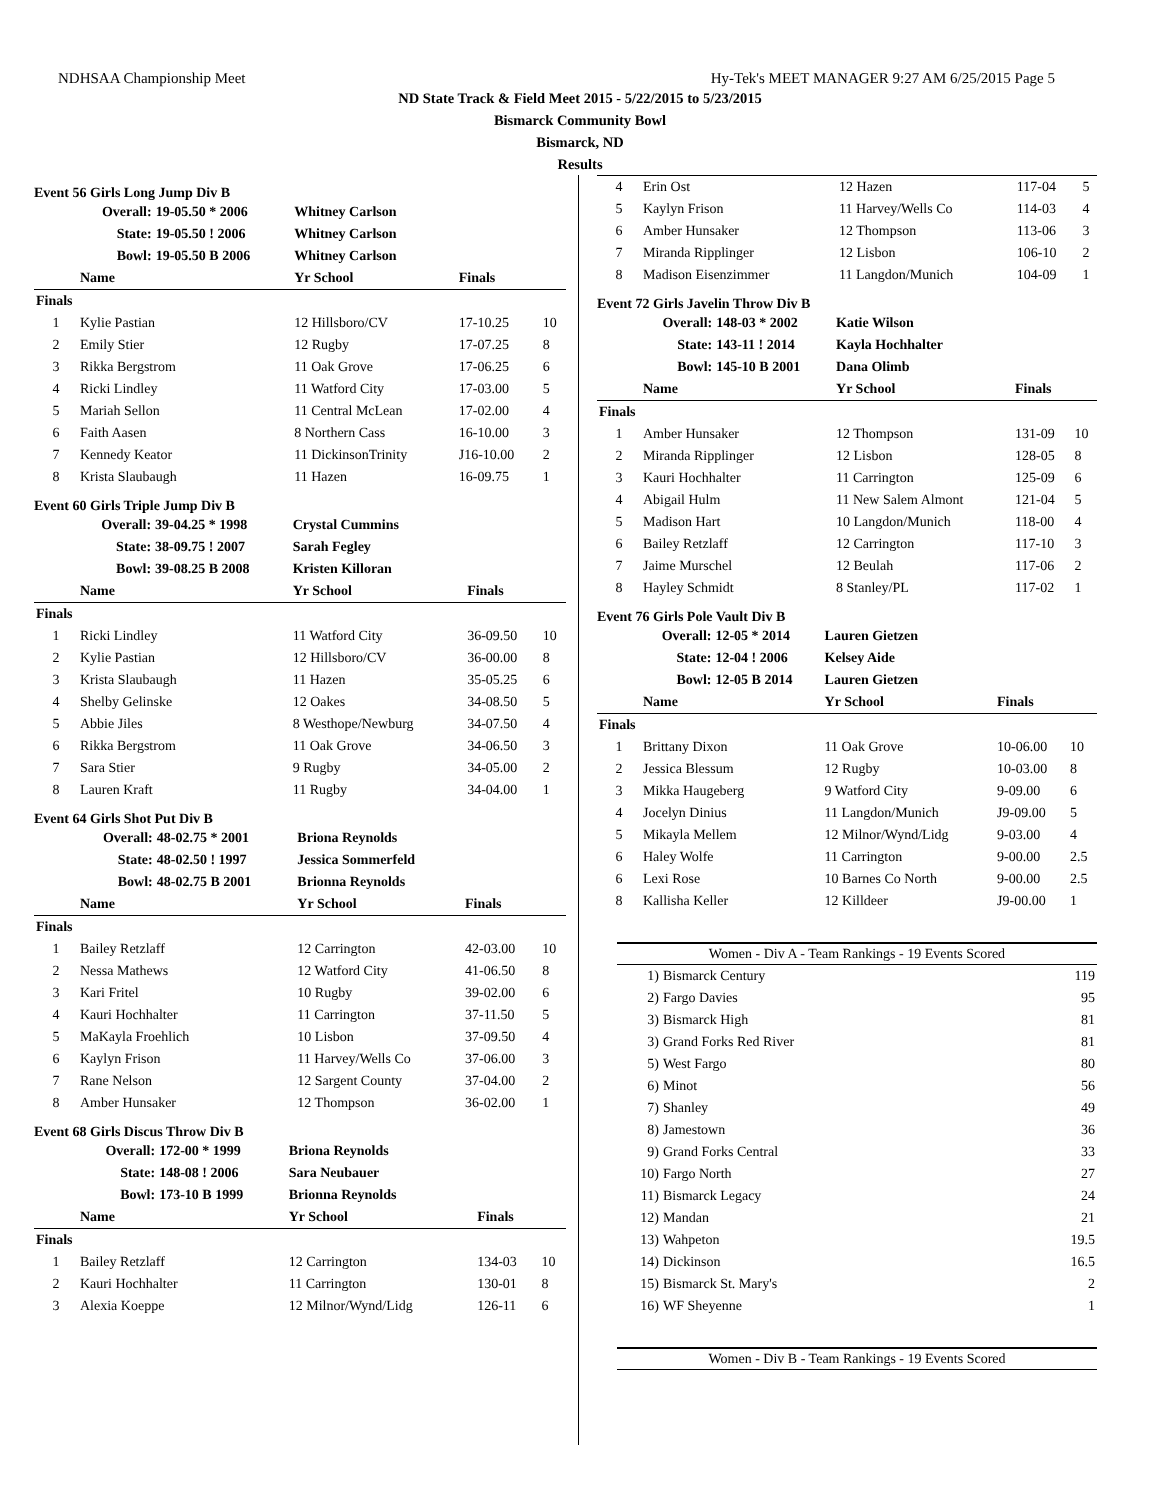NDHSAA Championship Meet Hy-Tek's MEET MANAGER 9:27 AM 6/25/2015 Page 5
ND State Track & Field Meet 2015 - 5/22/2015 to 5/23/2015
Bismarck Community Bowl
Bismarck, ND
Results
Event 56 Girls Long Jump Div B
| | Overall: | 19-05.50 * 2006 | Whitney Carlson | | |
| | State: | 19-05.50 ! 2006 | Whitney Carlson | | |
| | Bowl: | 19-05.50 B 2006 | Whitney Carlson | | |
| | Name | | Yr School | Finals | |
| Finals | | | | | |
| 1 | Kylie Pastian | | 12 Hillsboro/CV | 17-10.25 | 10 |
| 2 | Emily Stier | | 12 Rugby | 17-07.25 | 8 |
| 3 | Rikka Bergstrom | | 11 Oak Grove | 17-06.25 | 6 |
| 4 | Ricki Lindley | | 11 Watford City | 17-03.00 | 5 |
| 5 | Mariah Sellon | | 11 Central McLean | 17-02.00 | 4 |
| 6 | Faith Aasen | | 8 Northern Cass | 16-10.00 | 3 |
| 7 | Kennedy Keator | | 11 DickinsonTrinity | J16-10.00 | 2 |
| 8 | Krista Slaubaugh | | 11 Hazen | 16-09.75 | 1 |
Event 60 Girls Triple Jump Div B
| | Overall: | 39-04.25 * 1998 | Crystal Cummins | | |
| | State: | 38-09.75 ! 2007 | Sarah Fegley | | |
| | Bowl: | 39-08.25 B 2008 | Kristen Killoran | | |
| | Name | | Yr School | Finals | |
| Finals | | | | | |
| 1 | Ricki Lindley | | 11 Watford City | 36-09.50 | 10 |
| 2 | Kylie Pastian | | 12 Hillsboro/CV | 36-00.00 | 8 |
| 3 | Krista Slaubaugh | | 11 Hazen | 35-05.25 | 6 |
| 4 | Shelby Gelinske | | 12 Oakes | 34-08.50 | 5 |
| 5 | Abbie Jiles | | 8 Westhope/Newburg | 34-07.50 | 4 |
| 6 | Rikka Bergstrom | | 11 Oak Grove | 34-06.50 | 3 |
| 7 | Sara Stier | | 9 Rugby | 34-05.00 | 2 |
| 8 | Lauren Kraft | | 11 Rugby | 34-04.00 | 1 |
Event 64 Girls Shot Put Div B
| | Overall: | 48-02.75 * 2001 | Briona Reynolds | | |
| | State: | 48-02.50 ! 1997 | Jessica Sommerfeld | | |
| | Bowl: | 48-02.75 B 2001 | Brionna Reynolds | | |
| | Name | | Yr School | Finals | |
| Finals | | | | | |
| 1 | Bailey Retzlaff | | 12 Carrington | 42-03.00 | 10 |
| 2 | Nessa Mathews | | 12 Watford City | 41-06.50 | 8 |
| 3 | Kari Fritel | | 10 Rugby | 39-02.00 | 6 |
| 4 | Kauri Hochhalter | | 11 Carrington | 37-11.50 | 5 |
| 5 | MaKayla Froehlich | | 10 Lisbon | 37-09.50 | 4 |
| 6 | Kaylyn Frison | | 11 Harvey/Wells Co | 37-06.00 | 3 |
| 7 | Rane Nelson | | 12 Sargent County | 37-04.00 | 2 |
| 8 | Amber Hunsaker | | 12 Thompson | 36-02.00 | 1 |
Event 68 Girls Discus Throw Div B
| | Overall: | 172-00 * 1999 | Briona Reynolds | | |
| | State: | 148-08 ! 2006 | Sara Neubauer | | |
| | Bowl: | 173-10 B 1999 | Brionna Reynolds | | |
| | Name | | Yr School | Finals | |
| Finals | | | | | |
| 1 | Bailey Retzlaff | | 12 Carrington | 134-03 | 10 |
| 2 | Kauri Hochhalter | | 11 Carrington | 130-01 | 8 |
| 3 | Alexia Koeppe | | 12 Milnor/Wynd/Lidg | 126-11 | 6 |
| 4 | Erin Ost | 12 Hazen | 117-04 | 5 |
| 5 | Kaylyn Frison | 11 Harvey/Wells Co | 114-03 | 4 |
| 6 | Amber Hunsaker | 12 Thompson | 113-06 | 3 |
| 7 | Miranda Ripplinger | 12 Lisbon | 106-10 | 2 |
| 8 | Madison Eisenzimmer | 11 Langdon/Munich | 104-09 | 1 |
Event 72 Girls Javelin Throw Div B
| | Overall: | 148-03 * 2002 | Katie Wilson | | |
| | State: | 143-11 ! 2014 | Kayla Hochhalter | | |
| | Bowl: | 145-10 B 2001 | Dana Olimb | | |
| | Name | | Yr School | Finals | |
| Finals | | | | | |
| 1 | Amber Hunsaker | | 12 Thompson | 131-09 | 10 |
| 2 | Miranda Ripplinger | | 12 Lisbon | 128-05 | 8 |
| 3 | Kauri Hochhalter | | 11 Carrington | 125-09 | 6 |
| 4 | Abigail Hulm | | 11 New Salem Almont | 121-04 | 5 |
| 5 | Madison Hart | | 10 Langdon/Munich | 118-00 | 4 |
| 6 | Bailey Retzlaff | | 12 Carrington | 117-10 | 3 |
| 7 | Jaime Murschel | | 12 Beulah | 117-06 | 2 |
| 8 | Hayley Schmidt | | 8 Stanley/PL | 117-02 | 1 |
Event 76 Girls Pole Vault Div B
| | Overall: | 12-05 * 2014 | Lauren Gietzen | | |
| | State: | 12-04 ! 2006 | Kelsey Aide | | |
| | Bowl: | 12-05 B 2014 | Lauren Gietzen | | |
| | Name | | Yr School | Finals | |
| Finals | | | | | |
| 1 | Brittany Dixon | | 11 Oak Grove | 10-06.00 | 10 |
| 2 | Jessica Blessum | | 12 Rugby | 10-03.00 | 8 |
| 3 | Mikka Haugeberg | | 9 Watford City | 9-09.00 | 6 |
| 4 | Jocelyn Dinius | | 11 Langdon/Munich | J9-09.00 | 5 |
| 5 | Mikayla Mellem | | 12 Milnor/Wynd/Lidg | 9-03.00 | 4 |
| 6 | Haley Wolfe | | 11 Carrington | 9-00.00 | 2.5 |
| 6 | Lexi Rose | | 10 Barnes Co North | 9-00.00 | 2.5 |
| 8 | Kallisha Keller | | 12 Killdeer | J9-00.00 | 1 |
Women - Div A - Team Rankings - 19 Events Scored
| 1) | Bismarck Century | 119 |
| 2) | Fargo Davies | 95 |
| 3) | Bismarck High | 81 |
| 3) | Grand Forks Red River | 81 |
| 5) | West Fargo | 80 |
| 6) | Minot | 56 |
| 7) | Shanley | 49 |
| 8) | Jamestown | 36 |
| 9) | Grand Forks Central | 33 |
| 10) | Fargo North | 27 |
| 11) | Bismarck Legacy | 24 |
| 12) | Mandan | 21 |
| 13) | Wahpeton | 19.5 |
| 14) | Dickinson | 16.5 |
| 15) | Bismarck St. Mary's | 2 |
| 16) | WF Sheyenne | 1 |
Women - Div B - Team Rankings - 19 Events Scored